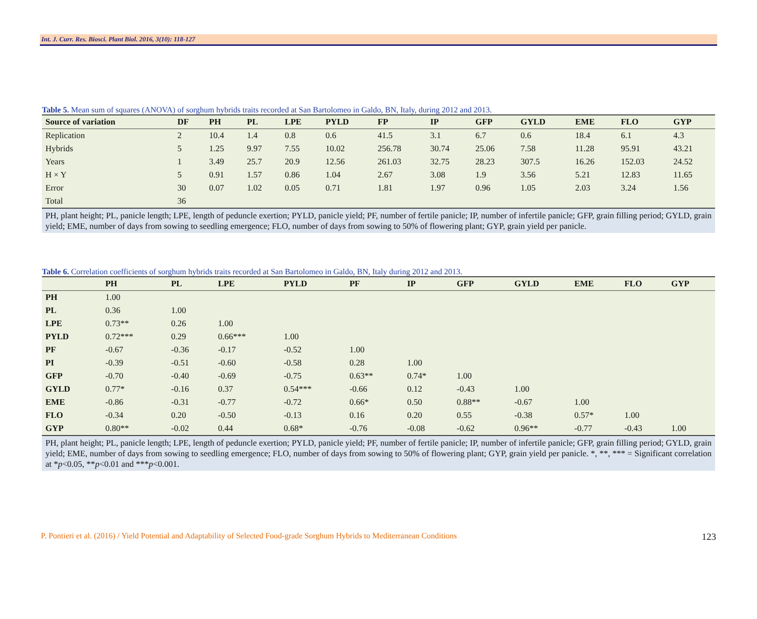Int. J. Curr. Res. Biosci. Plant Biol. 2016, 3(10): 118-127
Table 5. Mean sum of squares (ANOVA) of sorghum hybrids traits recorded at San Bartolomeo in Galdo, BN, Italy, during 2012 and 2013.
| Source of variation | DF | PH | PL | LPE | PYLD | FP | IP | GFP | GYLD | EME | FLO | GYP |
| --- | --- | --- | --- | --- | --- | --- | --- | --- | --- | --- | --- | --- |
| Replication | 2 | 10.4 | 1.4 | 0.8 | 0.6 | 41.5 | 3.1 | 6.7 | 0.6 | 18.4 | 6.1 | 4.3 |
| Hybrids | 5 | 1.25 | 9.97 | 7.55 | 10.02 | 256.78 | 30.74 | 25.06 | 7.58 | 11.28 | 95.91 | 43.21 |
| Years | 1 | 3.49 | 25.7 | 20.9 | 12.56 | 261.03 | 32.75 | 28.23 | 307.5 | 16.26 | 152.03 | 24.52 |
| H × Y | 5 | 0.91 | 1.57 | 0.86 | 1.04 | 2.67 | 3.08 | 1.9 | 3.56 | 5.21 | 12.83 | 11.65 |
| Error | 30 | 0.07 | 1.02 | 0.05 | 0.71 | 1.81 | 1.97 | 0.96 | 1.05 | 2.03 | 3.24 | 1.56 |
| Total | 36 | | | | | | | | | | | |
PH, plant height; PL, panicle length; LPE, length of peduncle exertion; PYLD, panicle yield; PF, number of fertile panicle; IP, number of infertile panicle; GFP, grain filling period; GYLD, grain yield; EME, number of days from sowing to seedling emergence; FLO, number of days from sowing to 50% of flowering plant; GYP, grain yield per panicle.
Table 6. Correlation coefficients of sorghum hybrids traits recorded at San Bartolomeo in Galdo, BN, Italy during 2012 and 2013.
| | PH | PL | LPE | PYLD | PF | IP | GFP | GYLD | EME | FLO | GYP |
| --- | --- | --- | --- | --- | --- | --- | --- | --- | --- | --- | --- |
| PH | 1.00 | | | | | | | | | | |
| PL | 0.36 | 1.00 | | | | | | | | | |
| LPE | 0.73** | 0.26 | 1.00 | | | | | | | | |
| PYLD | 0.72*** | 0.29 | 0.66*** | 1.00 | | | | | | | |
| PF | -0.67 | -0.36 | -0.17 | -0.52 | 1.00 | | | | | | |
| PI | -0.39 | -0.51 | -0.60 | -0.58 | 0.28 | 1.00 | | | | | |
| GFP | -0.70 | -0.40 | -0.69 | -0.75 | 0.63** | 0.74* | 1.00 | | | | |
| GYLD | 0.77* | -0.16 | 0.37 | 0.54*** | -0.66 | 0.12 | -0.43 | 1.00 | | | |
| EME | -0.86 | -0.31 | -0.77 | -0.72 | 0.66* | 0.50 | 0.88** | -0.67 | 1.00 | | |
| FLO | -0.34 | 0.20 | -0.50 | -0.13 | 0.16 | 0.20 | 0.55 | -0.38 | 0.57* | 1.00 | |
| GYP | 0.80** | -0.02 | 0.44 | 0.68* | -0.76 | -0.08 | -0.62 | 0.96** | -0.77 | -0.43 | 1.00 |
PH, plant height; PL, panicle length; LPE, length of peduncle exertion; PYLD, panicle yield; PF, number of fertile panicle; IP, number of infertile panicle; GFP, grain filling period; GYLD, grain yield; EME, number of days from sowing to seedling emergence; FLO, number of days from sowing to 50% of flowering plant; GYP, grain yield per panicle. *, **, *** = Significant correlation at *p<0.05, **p<0.01 and ***p<0.001.
P. Pontieri et al. (2016) / Yield Potential and Adaptability of Selected Food-grade Sorghum Hybrids to Mediterranean Conditions 123